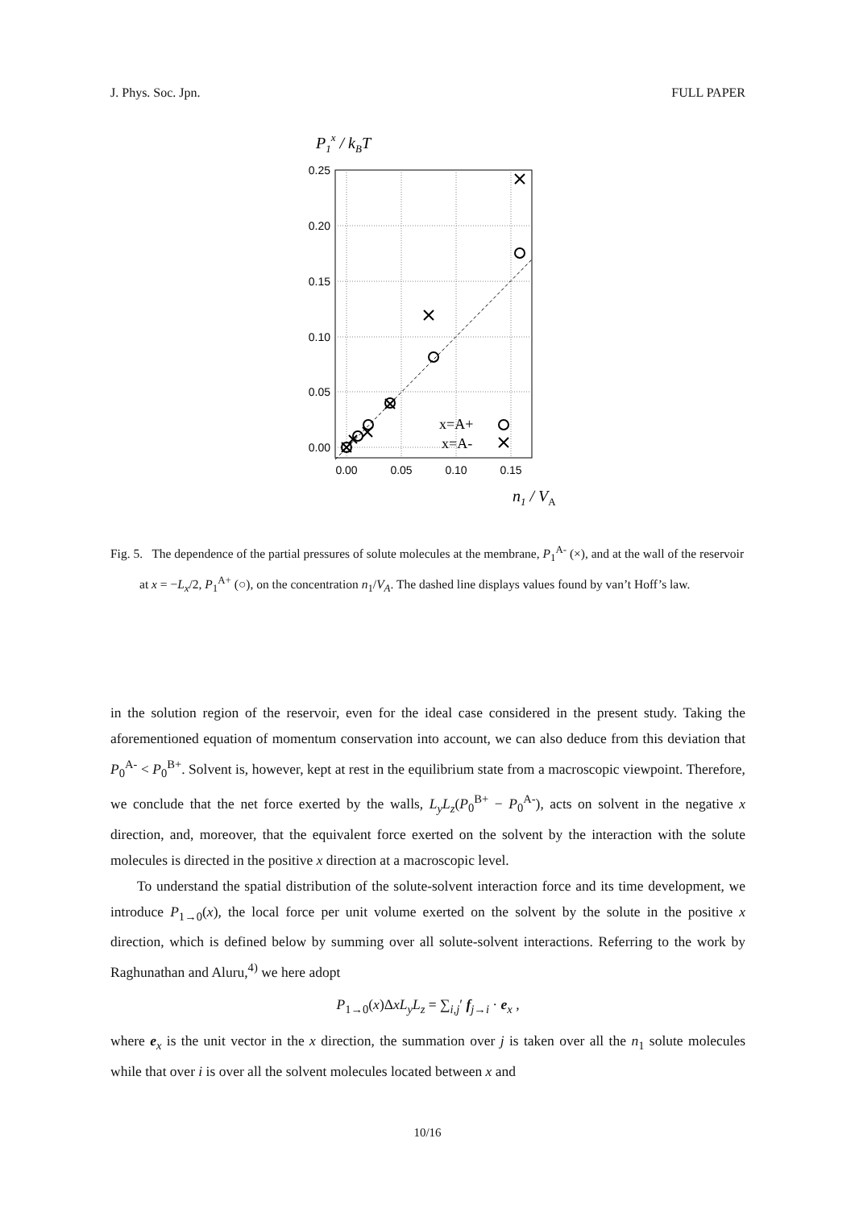J. Phys. Soc. Jpn. FULL PAPER
P1x / kBT
0.25
0.20
0.15
0.10
0.05
0.00
0.00
0.05
0.10
0.15
x=A+
x=A-
n1 / VA
Fig. 5. The dependence of the partial pressures of solute molecules at the membrane, P<sub>1</sub><sup>A-</sup> (×), and at the wall of the reservoir at x = −L<sub>x</sub>/2, P<sub>1</sub><sup>A+</sup> (○), on the concentration n<sub>1</sub>/V<sub>A</sub>. The dashed line displays values found by van’t Hoff’s law.
in the solution region of the reservoir, even for the ideal case considered in the present study. Taking the aforementioned equation of momentum conservation into account, we can also deduce from this deviation that P<sub>0</sub><sup>A-</sup> < P<sub>0</sub><sup>B+</sup>. Solvent is, however, kept at rest in the equilibrium state from a macroscopic viewpoint. Therefore, we conclude that the net force exerted by the walls, L<sub>y</sub>L<sub>z</sub>(P<sub>0</sub><sup>B+</sup> − P<sub>0</sub><sup>A-</sup>), acts on solvent in the negative x direction, and, moreover, that the equivalent force exerted on the solvent by the interaction with the solute molecules is directed in the positive x direction at a macroscopic level.
To understand the spatial distribution of the solute-solvent interaction force and its time development, we introduce P<sub>1→0</sub>(x), the local force per unit volume exerted on the solvent by the solute in the positive x direction, which is defined below by summing over all solute-solvent interactions. Referring to the work by Raghunathan and Aluru,<sup>4)</sup> we here adopt
P<sub>1→0</sub>(x)ΔxL<sub>y</sub>L<sub>z</sub> = ∑<sub>i,j</sub>′ f<sub>j→i</sub> · e<sub>x</sub> ,
where e<sub>x</sub> is the unit vector in the x direction, the summation over j is taken over all the n<sub>1</sub> solute molecules while that over i is over all the solvent molecules located between x and
10/16